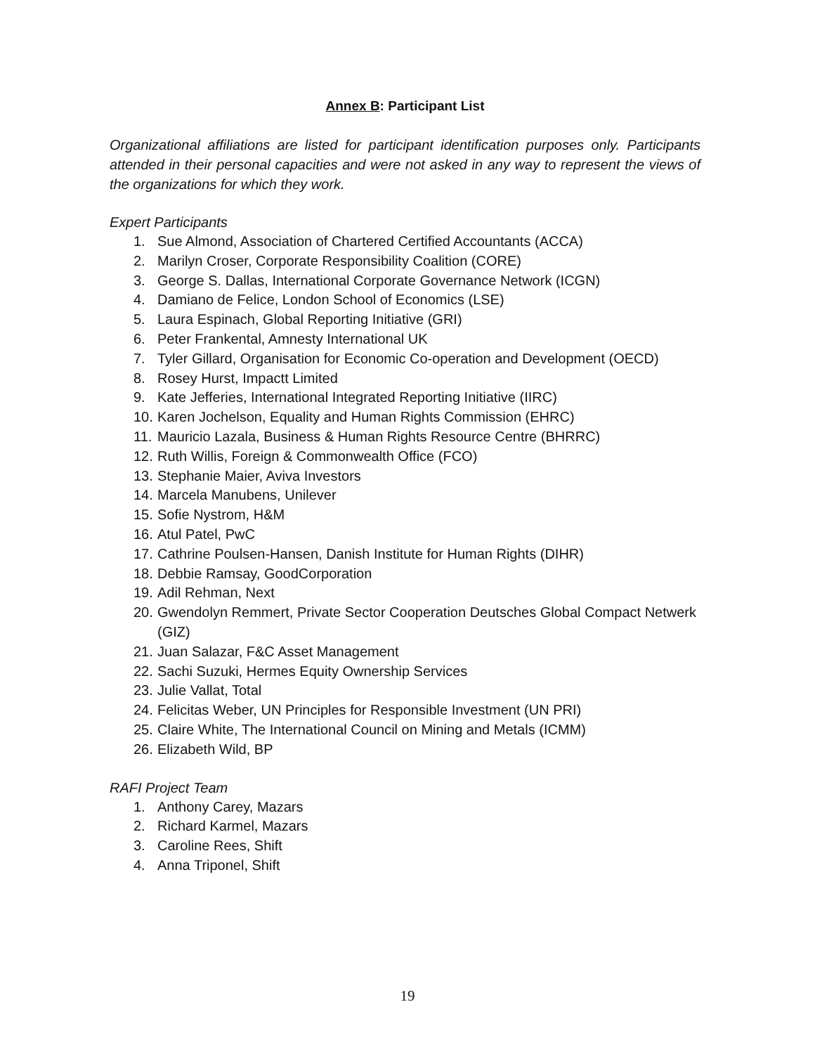Annex B: Participant List
Organizational affiliations are listed for participant identification purposes only. Participants attended in their personal capacities and were not asked in any way to represent the views of the organizations for which they work.
Expert Participants
1. Sue Almond, Association of Chartered Certified Accountants (ACCA)
2. Marilyn Croser, Corporate Responsibility Coalition (CORE)
3. George S. Dallas, International Corporate Governance Network (ICGN)
4. Damiano de Felice, London School of Economics (LSE)
5. Laura Espinach, Global Reporting Initiative (GRI)
6. Peter Frankental, Amnesty International UK
7. Tyler Gillard, Organisation for Economic Co-operation and Development (OECD)
8. Rosey Hurst, Impactt Limited
9. Kate Jefferies, International Integrated Reporting Initiative (IIRC)
10. Karen Jochelson, Equality and Human Rights Commission (EHRC)
11. Mauricio Lazala, Business & Human Rights Resource Centre (BHRRC)
12. Ruth Willis, Foreign & Commonwealth Office (FCO)
13. Stephanie Maier, Aviva Investors
14. Marcela Manubens, Unilever
15. Sofie Nystrom, H&M
16. Atul Patel, PwC
17. Cathrine Poulsen-Hansen, Danish Institute for Human Rights (DIHR)
18. Debbie Ramsay, GoodCorporation
19. Adil Rehman, Next
20. Gwendolyn Remmert, Private Sector Cooperation Deutsches Global Compact Netwerk (GIZ)
21. Juan Salazar, F&C Asset Management
22. Sachi Suzuki, Hermes Equity Ownership Services
23. Julie Vallat, Total
24. Felicitas Weber, UN Principles for Responsible Investment (UN PRI)
25. Claire White, The International Council on Mining and Metals (ICMM)
26. Elizabeth Wild, BP
RAFI Project Team
1. Anthony Carey, Mazars
2. Richard Karmel, Mazars
3. Caroline Rees, Shift
4. Anna Triponel, Shift
19